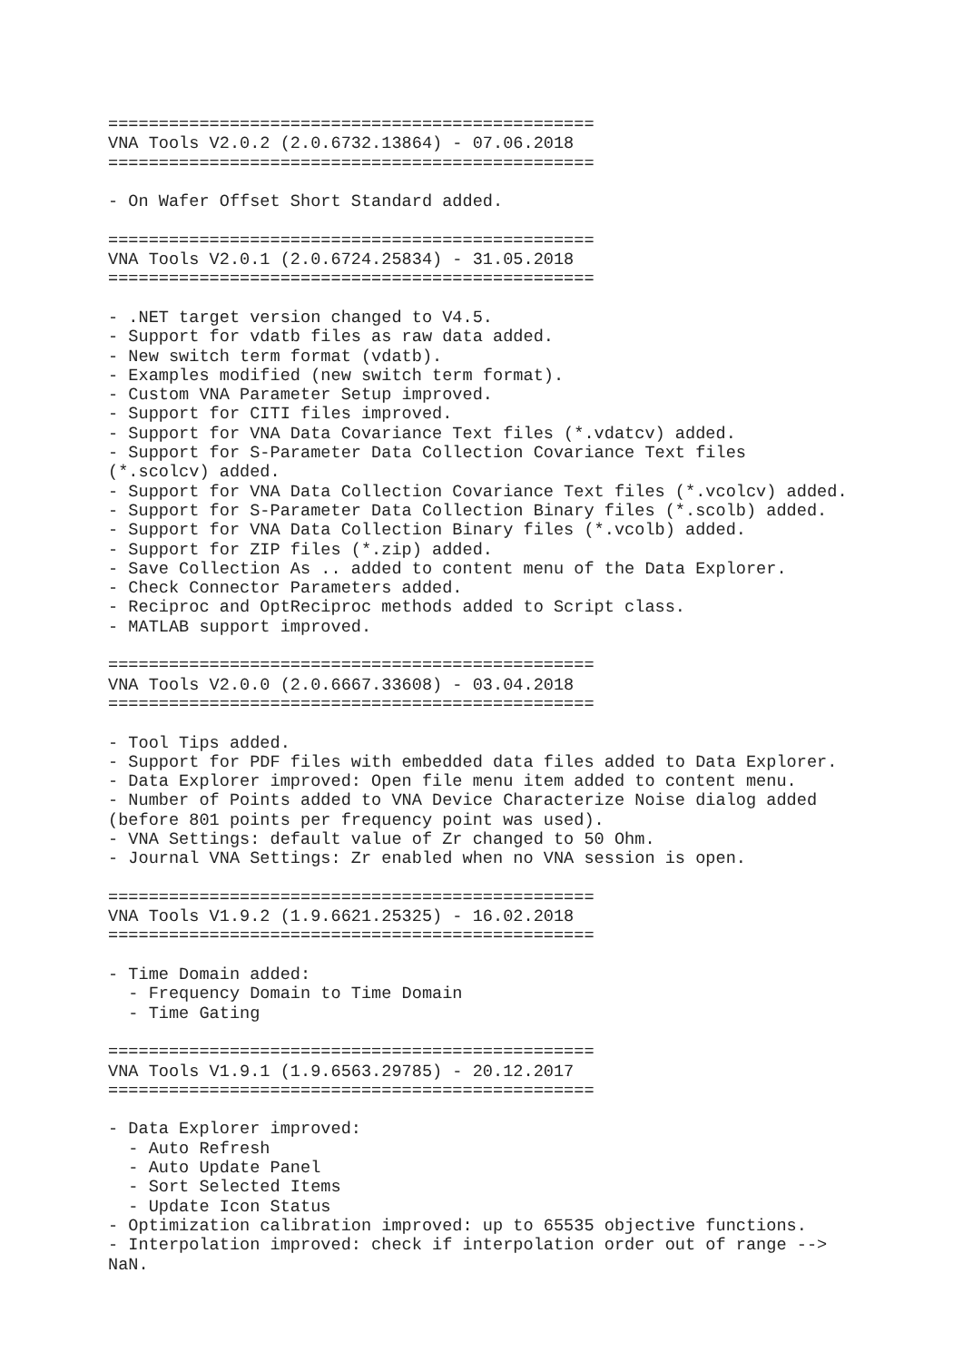================================================
VNA Tools V2.0.2 (2.0.6732.13864) - 07.06.2018
================================================

- On Wafer Offset Short Standard added.

================================================
VNA Tools V2.0.1 (2.0.6724.25834) - 31.05.2018
================================================

- .NET target version changed to V4.5.
- Support for vdatb files as raw data added.
- New switch term format (vdatb).
- Examples modified (new switch term format).
- Custom VNA Parameter Setup improved.
- Support for CITI files improved.
- Support for VNA Data Covariance Text files (*.vdatcv) added.
- Support for S-Parameter Data Collection Covariance Text files
(*.scolcv) added.
- Support for VNA Data Collection Covariance Text files (*.vcolcv) added.
- Support for S-Parameter Data Collection Binary files (*.scolb) added.
- Support for VNA Data Collection Binary files (*.vcolb) added.
- Support for ZIP files (*.zip) added.
- Save Collection As .. added to content menu of the Data Explorer.
- Check Connector Parameters added.
- Reciproc and OptReciproc methods added to Script class.
- MATLAB support improved.

================================================
VNA Tools V2.0.0 (2.0.6667.33608) - 03.04.2018
================================================

- Tool Tips added.
- Support for PDF files with embedded data files added to Data Explorer.
- Data Explorer improved: Open file menu item added to content menu.
- Number of Points added to VNA Device Characterize Noise dialog added
(before 801 points per frequency point was used).
- VNA Settings: default value of Zr changed to 50 Ohm.
- Journal VNA Settings: Zr enabled when no VNA session is open.

================================================
VNA Tools V1.9.2 (1.9.6621.25325) - 16.02.2018
================================================

- Time Domain added:
  - Frequency Domain to Time Domain
  - Time Gating

================================================
VNA Tools V1.9.1 (1.9.6563.29785) - 20.12.2017
================================================

- Data Explorer improved:
  - Auto Refresh
  - Auto Update Panel
  - Sort Selected Items
  - Update Icon Status
- Optimization calibration improved: up to 65535 objective functions.
- Interpolation improved: check if interpolation order out of range -->
NaN.